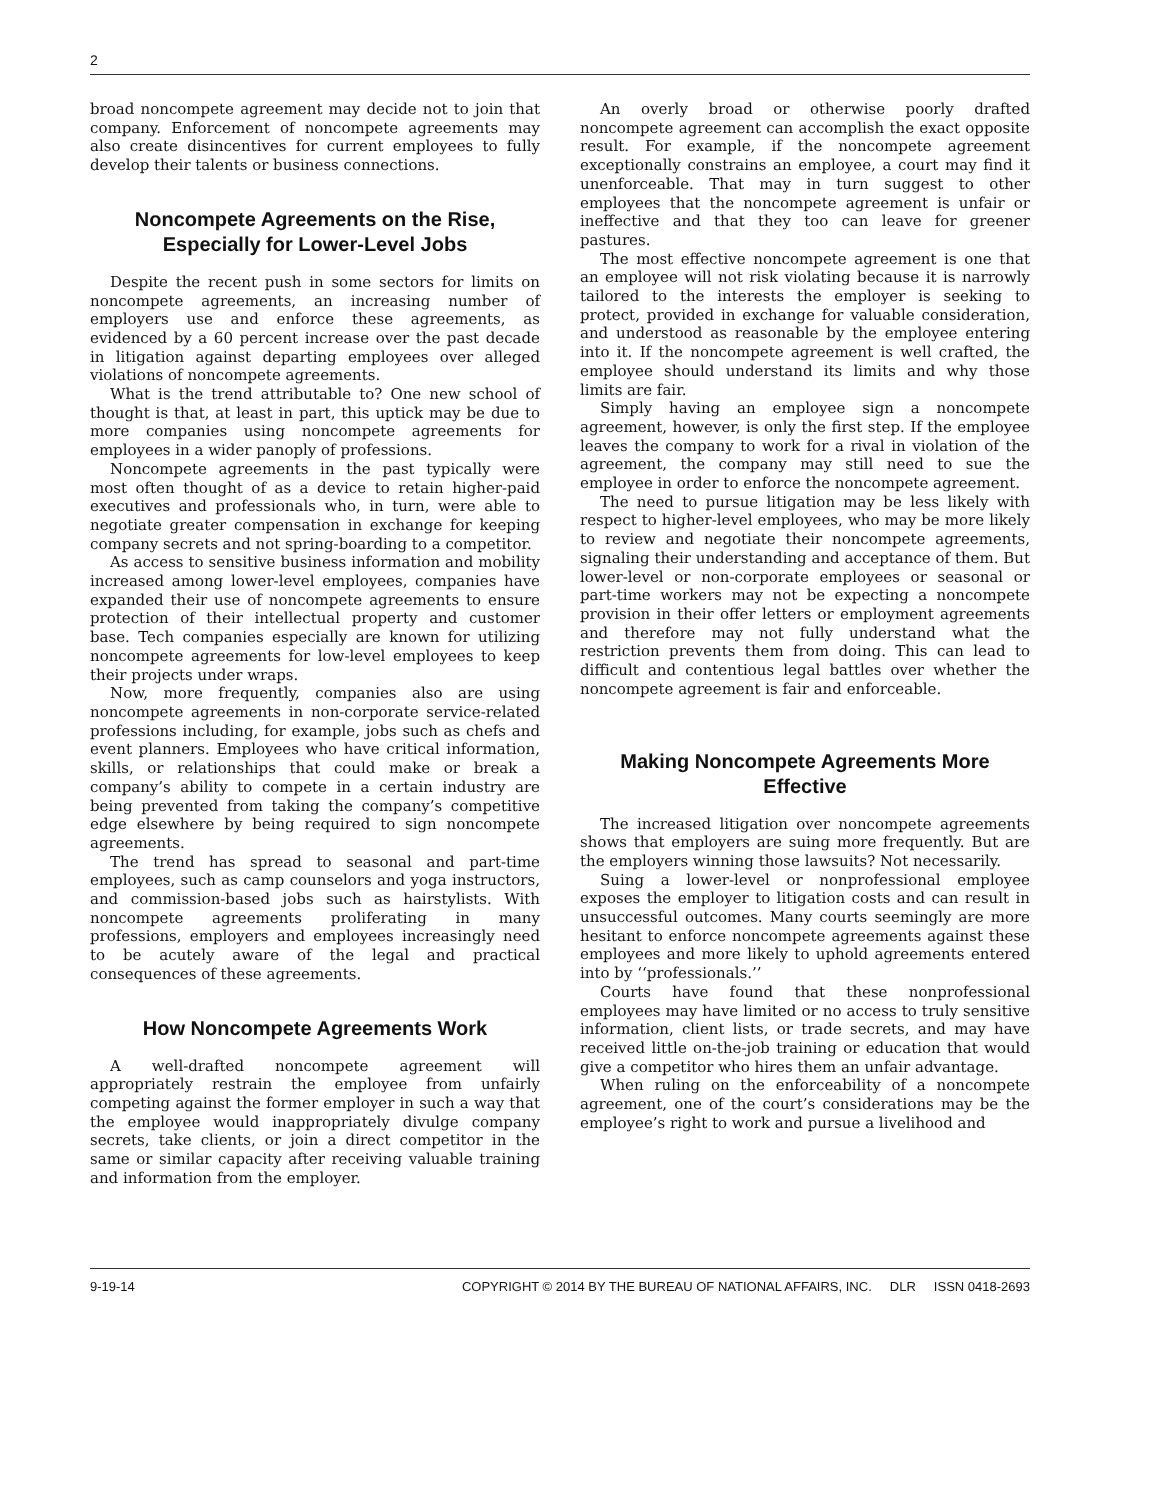2
broad noncompete agreement may decide not to join that company. Enforcement of noncompete agreements may also create disincentives for current employees to fully develop their talents or business connections.
Noncompete Agreements on the Rise, Especially for Lower-Level Jobs
Despite the recent push in some sectors for limits on noncompete agreements, an increasing number of employers use and enforce these agreements, as evidenced by a 60 percent increase over the past decade in litigation against departing employees over alleged violations of noncompete agreements.
What is the trend attributable to? One new school of thought is that, at least in part, this uptick may be due to more companies using noncompete agreements for employees in a wider panoply of professions.
Noncompete agreements in the past typically were most often thought of as a device to retain higher-paid executives and professionals who, in turn, were able to negotiate greater compensation in exchange for keeping company secrets and not spring-boarding to a competitor.
As access to sensitive business information and mobility increased among lower-level employees, companies have expanded their use of noncompete agreements to ensure protection of their intellectual property and customer base. Tech companies especially are known for utilizing noncompete agreements for low-level employees to keep their projects under wraps.
Now, more frequently, companies also are using noncompete agreements in non-corporate service-related professions including, for example, jobs such as chefs and event planners. Employees who have critical information, skills, or relationships that could make or break a company’s ability to compete in a certain industry are being prevented from taking the company’s competitive edge elsewhere by being required to sign noncompete agreements.
The trend has spread to seasonal and part-time employees, such as camp counselors and yoga instructors, and commission-based jobs such as hairstylists. With noncompete agreements proliferating in many professions, employers and employees increasingly need to be acutely aware of the legal and practical consequences of these agreements.
How Noncompete Agreements Work
A well-drafted noncompete agreement will appropriately restrain the employee from unfairly competing against the former employer in such a way that the employee would inappropriately divulge company secrets, take clients, or join a direct competitor in the same or similar capacity after receiving valuable training and information from the employer.
An overly broad or otherwise poorly drafted noncompete agreement can accomplish the exact opposite result. For example, if the noncompete agreement exceptionally constrains an employee, a court may find it unenforceable. That may in turn suggest to other employees that the noncompete agreement is unfair or ineffective and that they too can leave for greener pastures.
The most effective noncompete agreement is one that an employee will not risk violating because it is narrowly tailored to the interests the employer is seeking to protect, provided in exchange for valuable consideration, and understood as reasonable by the employee entering into it. If the noncompete agreement is well crafted, the employee should understand its limits and why those limits are fair.
Simply having an employee sign a noncompete agreement, however, is only the first step. If the employee leaves the company to work for a rival in violation of the agreement, the company may still need to sue the employee in order to enforce the noncompete agreement.
The need to pursue litigation may be less likely with respect to higher-level employees, who may be more likely to review and negotiate their noncompete agreements, signaling their understanding and acceptance of them. But lower-level or non-corporate employees or seasonal or part-time workers may not be expecting a noncompete provision in their offer letters or employment agreements and therefore may not fully understand what the restriction prevents them from doing. This can lead to difficult and contentious legal battles over whether the noncompete agreement is fair and enforceable.
Making Noncompete Agreements More Effective
The increased litigation over noncompete agreements shows that employers are suing more frequently. But are the employers winning those lawsuits? Not necessarily.
Suing a lower-level or nonprofessional employee exposes the employer to litigation costs and can result in unsuccessful outcomes. Many courts seemingly are more hesitant to enforce noncompete agreements against these employees and more likely to uphold agreements entered into by ‘‘professionals.’’
Courts have found that these nonprofessional employees may have limited or no access to truly sensitive information, client lists, or trade secrets, and may have received little on-the-job training or education that would give a competitor who hires them an unfair advantage.
When ruling on the enforceability of a noncompete agreement, one of the court’s considerations may be the employee’s right to work and pursue a livelihood and
9-19-14 COPYRIGHT © 2014 BY THE BUREAU OF NATIONAL AFFAIRS, INC. DLR ISSN 0418-2693